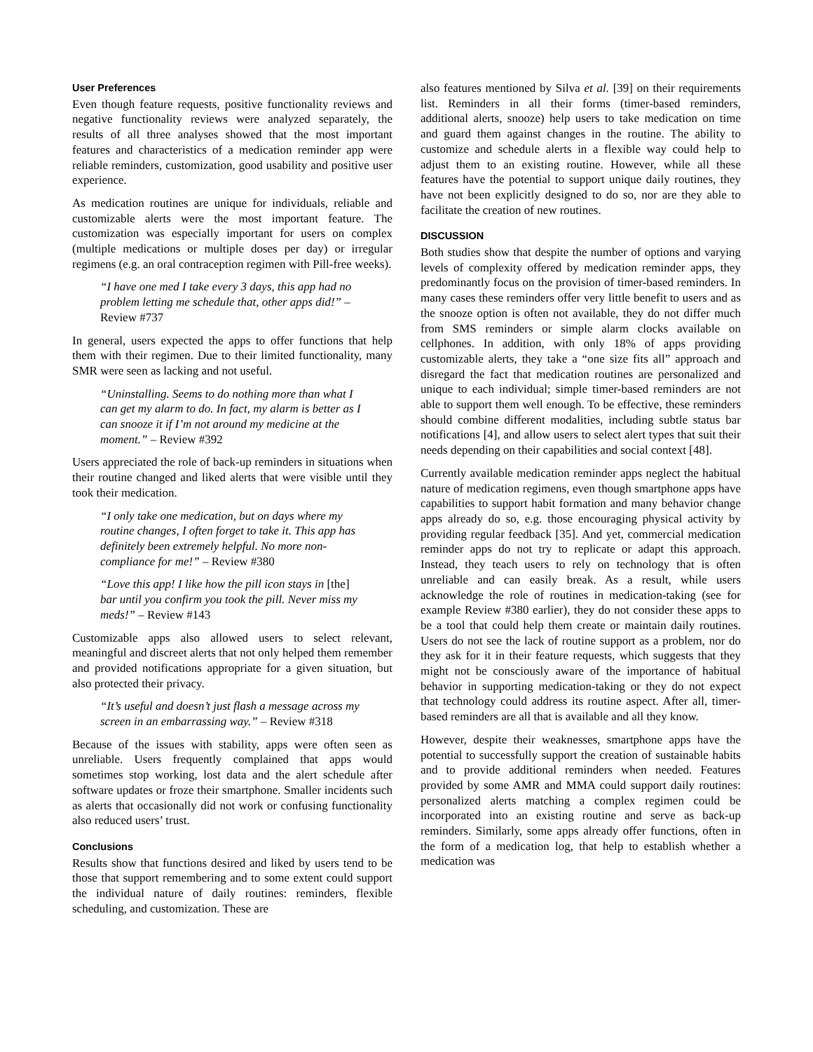User Preferences
Even though feature requests, positive functionality reviews and negative functionality reviews were analyzed separately, the results of all three analyses showed that the most important features and characteristics of a medication reminder app were reliable reminders, customization, good usability and positive user experience.
As medication routines are unique for individuals, reliable and customizable alerts were the most important feature. The customization was especially important for users on complex (multiple medications or multiple doses per day) or irregular regimens (e.g. an oral contraception regimen with Pill-free weeks).
“I have one med I take every 3 days, this app had no problem letting me schedule that, other apps did!” – Review #737
In general, users expected the apps to offer functions that help them with their regimen. Due to their limited functionality, many SMR were seen as lacking and not useful.
“Uninstalling. Seems to do nothing more than what I can get my alarm to do. In fact, my alarm is better as I can snooze it if I’m not around my medicine at the moment.” – Review #392
Users appreciated the role of back-up reminders in situations when their routine changed and liked alerts that were visible until they took their medication.
“I only take one medication, but on days where my routine changes, I often forget to take it. This app has definitely been extremely helpful. No more non-compliance for me!” – Review #380
“Love this app! I like how the pill icon stays in [the] bar until you confirm you took the pill. Never miss my meds!” – Review #143
Customizable apps also allowed users to select relevant, meaningful and discreet alerts that not only helped them remember and provided notifications appropriate for a given situation, but also protected their privacy.
“It’s useful and doesn’t just flash a message across my screen in an embarrassing way.” – Review #318
Because of the issues with stability, apps were often seen as unreliable. Users frequently complained that apps would sometimes stop working, lost data and the alert schedule after software updates or froze their smartphone. Smaller incidents such as alerts that occasionally did not work or confusing functionality also reduced users’ trust.
Conclusions
Results show that functions desired and liked by users tend to be those that support remembering and to some extent could support the individual nature of daily routines: reminders, flexible scheduling, and customization. These are
also features mentioned by Silva et al. [39] on their requirements list. Reminders in all their forms (timer-based reminders, additional alerts, snooze) help users to take medication on time and guard them against changes in the routine. The ability to customize and schedule alerts in a flexible way could help to adjust them to an existing routine. However, while all these features have the potential to support unique daily routines, they have not been explicitly designed to do so, nor are they able to facilitate the creation of new routines.
DISCUSSION
Both studies show that despite the number of options and varying levels of complexity offered by medication reminder apps, they predominantly focus on the provision of timer-based reminders. In many cases these reminders offer very little benefit to users and as the snooze option is often not available, they do not differ much from SMS reminders or simple alarm clocks available on cellphones. In addition, with only 18% of apps providing customizable alerts, they take a “one size fits all” approach and disregard the fact that medication routines are personalized and unique to each individual; simple timer-based reminders are not able to support them well enough. To be effective, these reminders should combine different modalities, including subtle status bar notifications [4], and allow users to select alert types that suit their needs depending on their capabilities and social context [48].
Currently available medication reminder apps neglect the habitual nature of medication regimens, even though smartphone apps have capabilities to support habit formation and many behavior change apps already do so, e.g. those encouraging physical activity by providing regular feedback [35]. And yet, commercial medication reminder apps do not try to replicate or adapt this approach. Instead, they teach users to rely on technology that is often unreliable and can easily break. As a result, while users acknowledge the role of routines in medication-taking (see for example Review #380 earlier), they do not consider these apps to be a tool that could help them create or maintain daily routines. Users do not see the lack of routine support as a problem, nor do they ask for it in their feature requests, which suggests that they might not be consciously aware of the importance of habitual behavior in supporting medication-taking or they do not expect that technology could address its routine aspect. After all, timer-based reminders are all that is available and all they know.
However, despite their weaknesses, smartphone apps have the potential to successfully support the creation of sustainable habits and to provide additional reminders when needed. Features provided by some AMR and MMA could support daily routines: personalized alerts matching a complex regimen could be incorporated into an existing routine and serve as back-up reminders. Similarly, some apps already offer functions, often in the form of a medication log, that help to establish whether a medication was